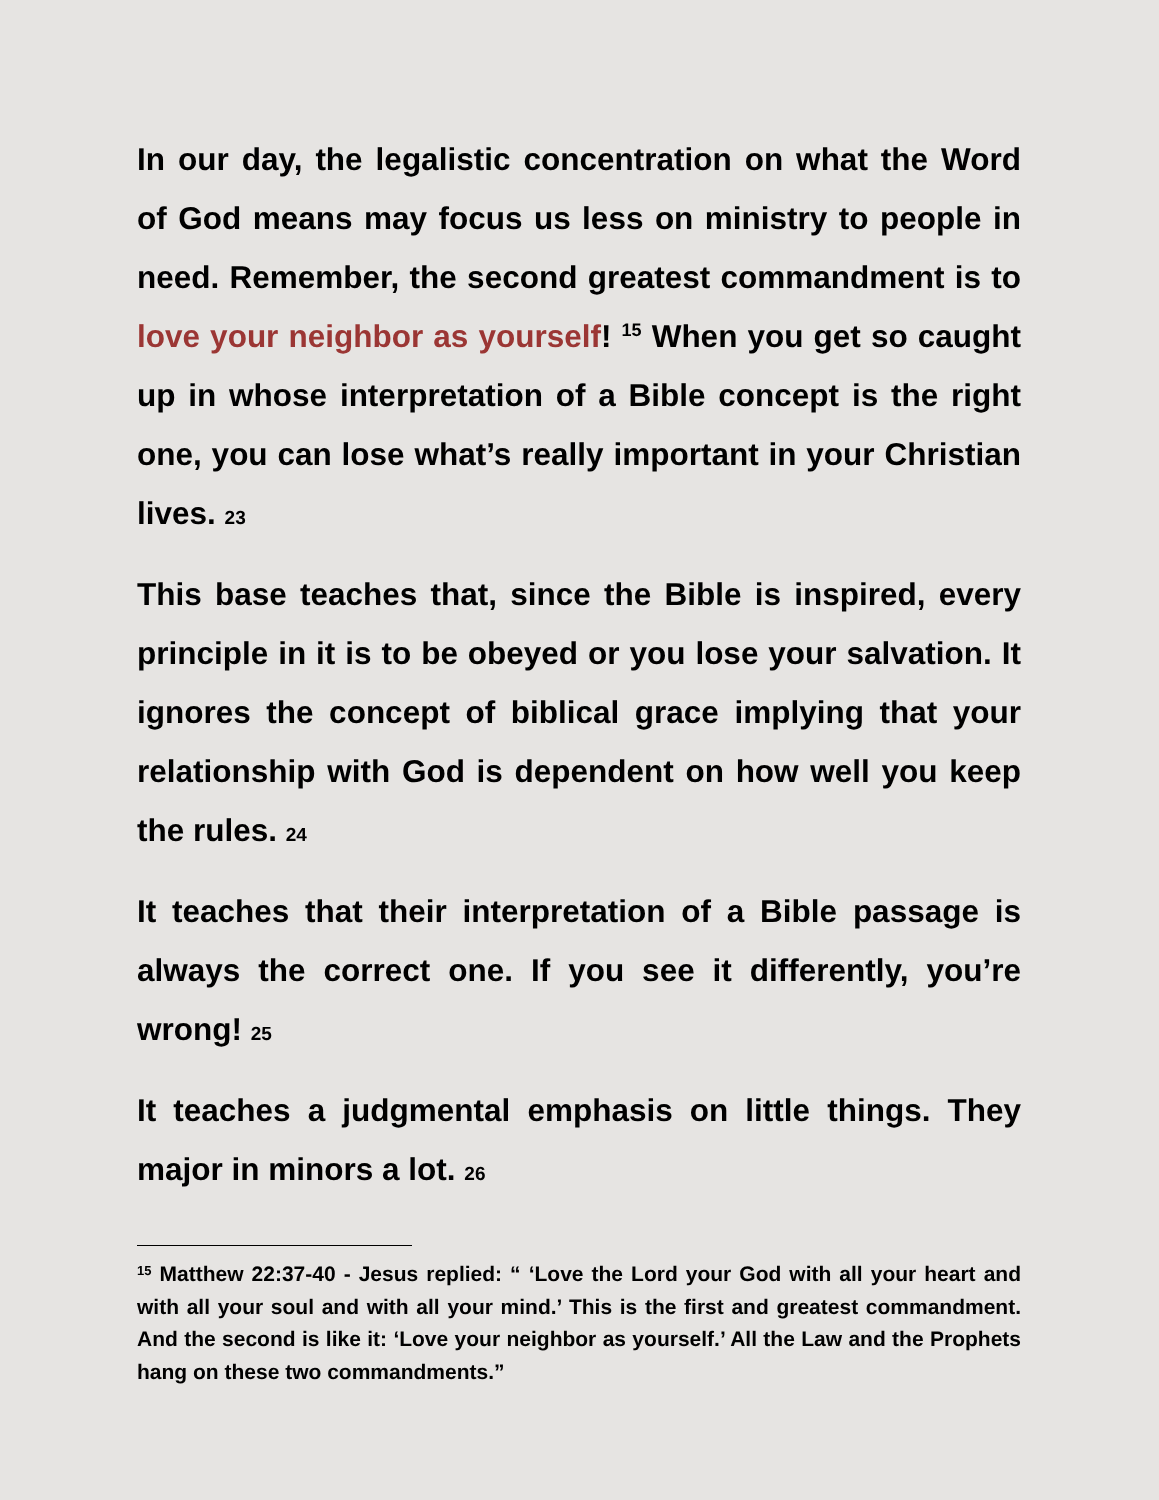In our day, the legalistic concentration on what the Word of God means may focus us less on ministry to people in need. Remember, the second greatest commandment is to love your neighbor as yourself! <sup>15</sup> When you get so caught up in whose interpretation of a Bible concept is the right one, you can lose what’s really important in your Christian lives. 23
This base teaches that, since the Bible is inspired, every principle in it is to be obeyed or you lose your salvation. It ignores the concept of biblical grace implying that your relationship with God is dependent on how well you keep the rules. 24
It teaches that their interpretation of a Bible passage is always the correct one. If you see it differently, you’re wrong! 25
It teaches a judgmental emphasis on little things. They major in minors a lot. 26
<sup>15</sup> Matthew 22:37-40 - Jesus replied: “ ‘Love the Lord your God with all your heart and with all your soul and with all your mind.’ This is the first and greatest commandment. And the second is like it: ‘Love your neighbor as yourself.’ All the Law and the Prophets hang on these two commandments.”